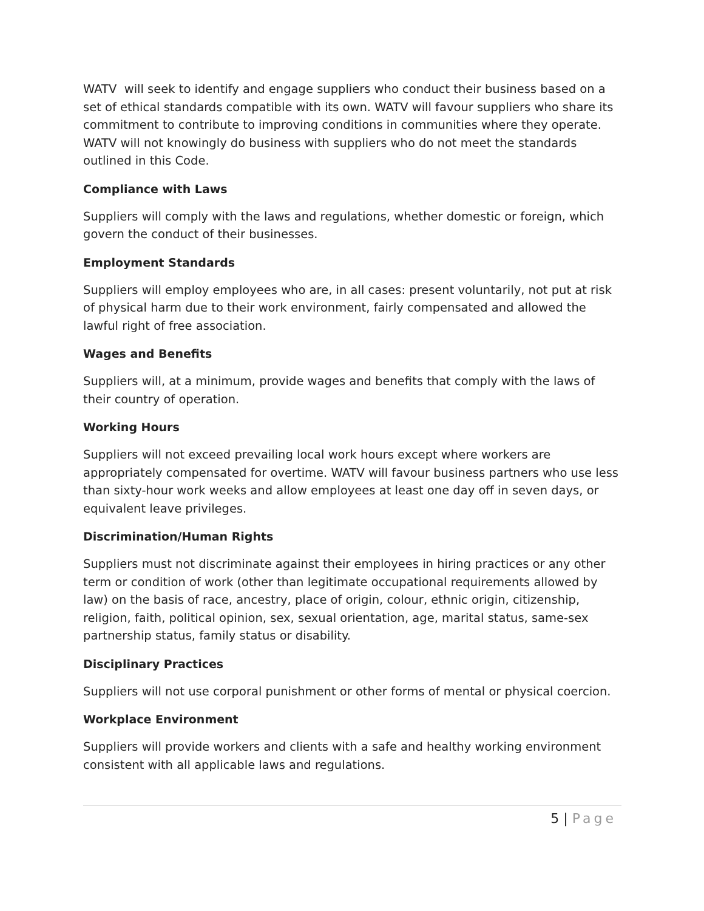WATV will seek to identify and engage suppliers who conduct their business based on a set of ethical standards compatible with its own. WATV will favour suppliers who share its commitment to contribute to improving conditions in communities where they operate. WATV will not knowingly do business with suppliers who do not meet the standards outlined in this Code.
Compliance with Laws
Suppliers will comply with the laws and regulations, whether domestic or foreign, which govern the conduct of their businesses.
Employment Standards
Suppliers will employ employees who are, in all cases: present voluntarily, not put at risk of physical harm due to their work environment, fairly compensated and allowed the lawful right of free association.
Wages and Benefits
Suppliers will, at a minimum, provide wages and benefits that comply with the laws of their country of operation.
Working Hours
Suppliers will not exceed prevailing local work hours except where workers are appropriately compensated for overtime. WATV will favour business partners who use less than sixty-hour work weeks and allow employees at least one day off in seven days, or equivalent leave privileges.
Discrimination/Human Rights
Suppliers must not discriminate against their employees in hiring practices or any other term or condition of work (other than legitimate occupational requirements allowed by law) on the basis of race, ancestry, place of origin, colour, ethnic origin, citizenship, religion, faith, political opinion, sex, sexual orientation, age, marital status, same-sex partnership status, family status or disability.
Disciplinary Practices
Suppliers will not use corporal punishment or other forms of mental or physical coercion.
Workplace Environment
Suppliers will provide workers and clients with a safe and healthy working environment consistent with all applicable laws and regulations.
5 | Page